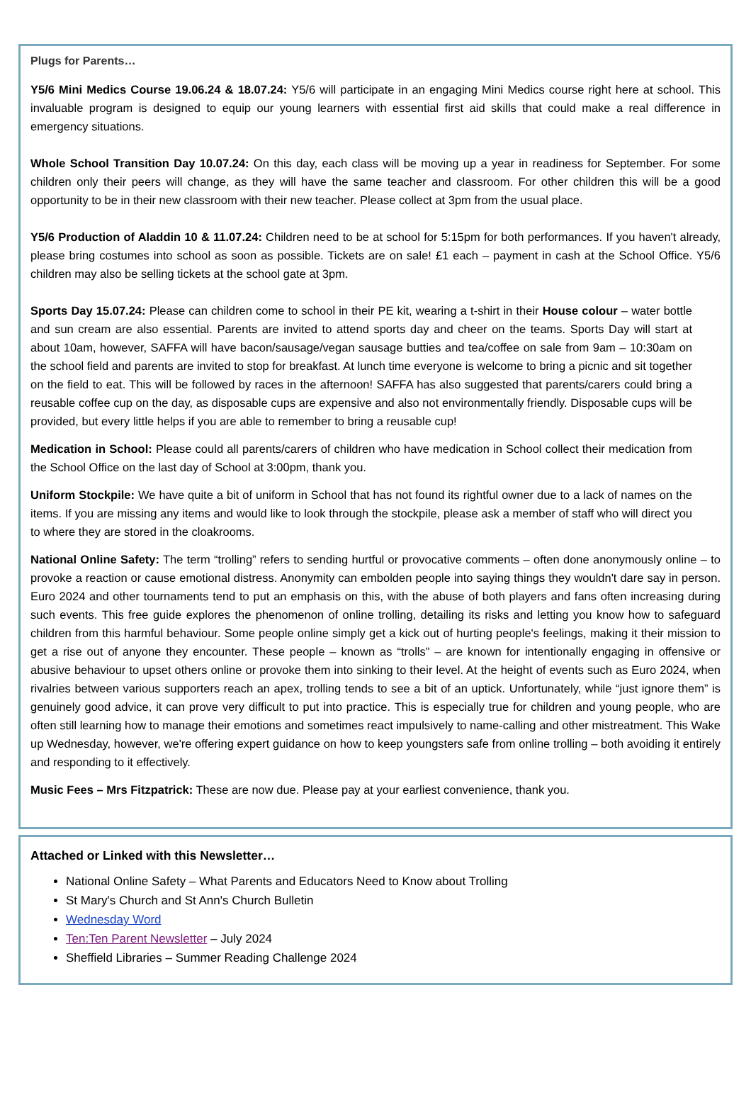Plugs for Parents…
Y5/6 Mini Medics Course 19.06.24 & 18.07.24: Y5/6 will participate in an engaging Mini Medics course right here at school. This invaluable program is designed to equip our young learners with essential first aid skills that could make a real difference in emergency situations.
Whole School Transition Day 10.07.24: On this day, each class will be moving up a year in readiness for September. For some children only their peers will change, as they will have the same teacher and classroom. For other children this will be a good opportunity to be in their new classroom with their new teacher. Please collect at 3pm from the usual place.
Y5/6 Production of Aladdin 10 & 11.07.24: Children need to be at school for 5:15pm for both performances. If you haven't already, please bring costumes into school as soon as possible. Tickets are on sale! £1 each – payment in cash at the School Office. Y5/6 children may also be selling tickets at the school gate at 3pm.
Sports Day 15.07.24: Please can children come to school in their PE kit, wearing a t-shirt in their House colour – water bottle and sun cream are also essential. Parents are invited to attend sports day and cheer on the teams. Sports Day will start at about 10am, however, SAFFA will have bacon/sausage/vegan sausage butties and tea/coffee on sale from 9am – 10:30am on the school field and parents are invited to stop for breakfast. At lunch time everyone is welcome to bring a picnic and sit together on the field to eat. This will be followed by races in the afternoon! SAFFA has also suggested that parents/carers could bring a reusable coffee cup on the day, as disposable cups are expensive and also not environmentally friendly. Disposable cups will be provided, but every little helps if you are able to remember to bring a reusable cup!
Medication in School: Please could all parents/carers of children who have medication in School collect their medication from the School Office on the last day of School at 3:00pm, thank you.
Uniform Stockpile: We have quite a bit of uniform in School that has not found its rightful owner due to a lack of names on the items. If you are missing any items and would like to look through the stockpile, please ask a member of staff who will direct you to where they are stored in the cloakrooms.
National Online Safety: The term “trolling” refers to sending hurtful or provocative comments – often done anonymously online – to provoke a reaction or cause emotional distress. Anonymity can embolden people into saying things they wouldn't dare say in person. Euro 2024 and other tournaments tend to put an emphasis on this, with the abuse of both players and fans often increasing during such events. This free guide explores the phenomenon of online trolling, detailing its risks and letting you know how to safeguard children from this harmful behaviour. Some people online simply get a kick out of hurting people's feelings, making it their mission to get a rise out of anyone they encounter. These people – known as “trolls” – are known for intentionally engaging in offensive or abusive behaviour to upset others online or provoke them into sinking to their level. At the height of events such as Euro 2024, when rivalries between various supporters reach an apex, trolling tends to see a bit of an uptick. Unfortunately, while “just ignore them” is genuinely good advice, it can prove very difficult to put into practice. This is especially true for children and young people, who are often still learning how to manage their emotions and sometimes react impulsively to name-calling and other mistreatment. This Wake up Wednesday, however, we're offering expert guidance on how to keep youngsters safe from online trolling – both avoiding it entirely and responding to it effectively.
Music Fees – Mrs Fitzpatrick: These are now due. Please pay at your earliest convenience, thank you.
Attached or Linked with this Newsletter…
National Online Safety – What Parents and Educators Need to Know about Trolling
St Mary's Church and St Ann's Church Bulletin
Wednesday Word
Ten:Ten Parent Newsletter – July 2024
Sheffield Libraries – Summer Reading Challenge 2024